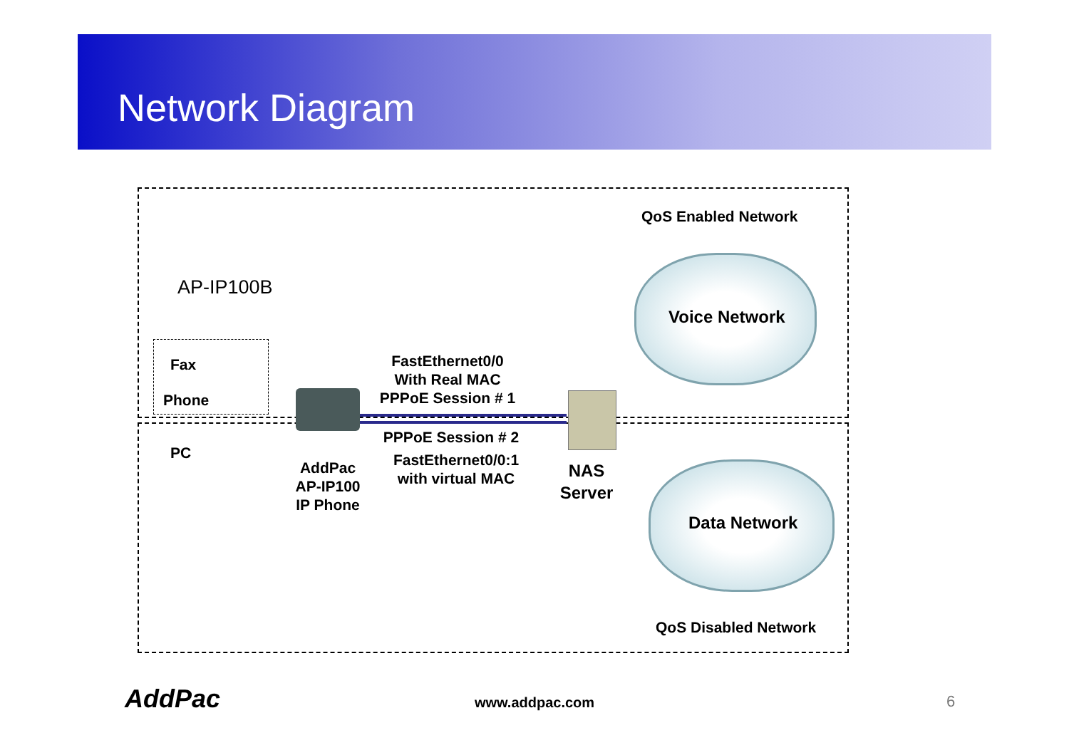Network Diagram
QoS Enabled Network
AP-IP100B
Voice Network
Fax
Phone
PC
FastEthernet0/0
With Real MAC
PPPoE Session # 1
PPPoE Session # 2
FastEthernet0/0:1
with virtual MAC
AddPac
AP-IP100
IP Phone
NAS
Server
Data Network
QoS Disabled Network
AddPac www.addpac.com 6